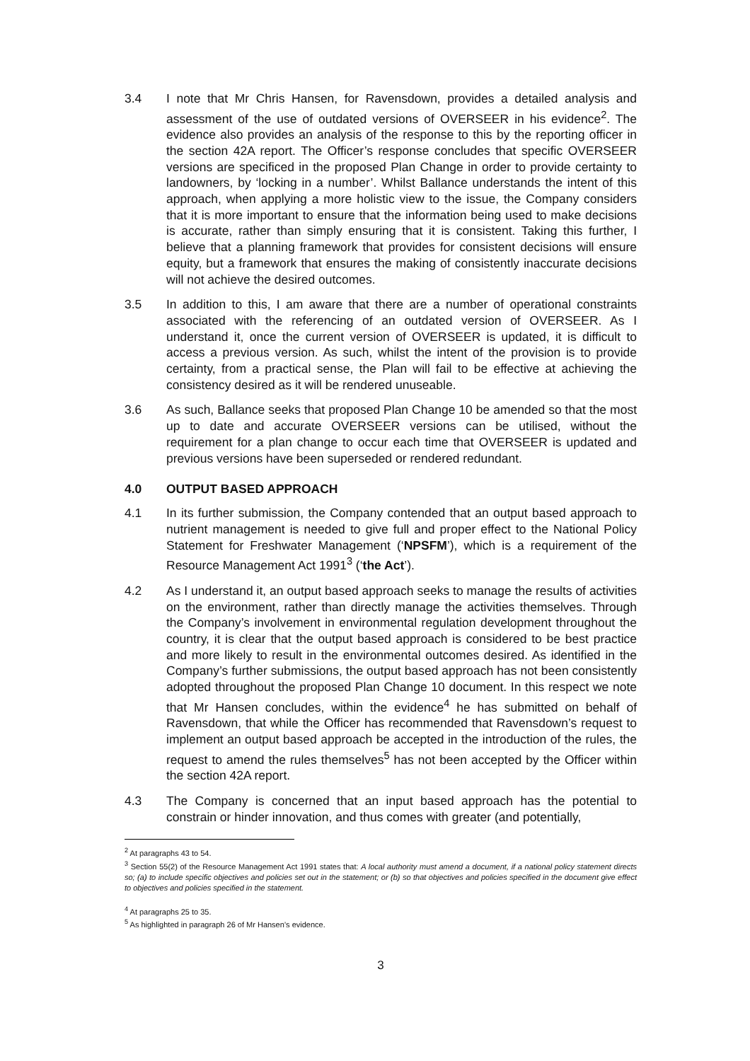3.4 I note that Mr Chris Hansen, for Ravensdown, provides a detailed analysis and assessment of the use of outdated versions of OVERSEER in his evidence<sup>2</sup>. The evidence also provides an analysis of the response to this by the reporting officer in the section 42A report. The Officer’s response concludes that specific OVERSEER versions are specificed in the proposed Plan Change in order to provide certainty to landowners, by ‘locking in a number’. Whilst Ballance understands the intent of this approach, when applying a more holistic view to the issue, the Company considers that it is more important to ensure that the information being used to make decisions is accurate, rather than simply ensuring that it is consistent. Taking this further, I believe that a planning framework that provides for consistent decisions will ensure equity, but a framework that ensures the making of consistently inaccurate decisions will not achieve the desired outcomes.
3.5 In addition to this, I am aware that there are a number of operational constraints associated with the referencing of an outdated version of OVERSEER. As I understand it, once the current version of OVERSEER is updated, it is difficult to access a previous version. As such, whilst the intent of the provision is to provide certainty, from a practical sense, the Plan will fail to be effective at achieving the consistency desired as it will be rendered unuseable.
3.6 As such, Ballance seeks that proposed Plan Change 10 be amended so that the most up to date and accurate OVERSEER versions can be utilised, without the requirement for a plan change to occur each time that OVERSEER is updated and previous versions have been superseded or rendered redundant.
4.0 OUTPUT BASED APPROACH
4.1 In its further submission, the Company contended that an output based approach to nutrient management is needed to give full and proper effect to the National Policy Statement for Freshwater Management (‘NPSFM’), which is a requirement of the Resource Management Act 1991<sup>3</sup> (‘the Act’).
4.2 As I understand it, an output based approach seeks to manage the results of activities on the environment, rather than directly manage the activities themselves. Through the Company’s involvement in environmental regulation development throughout the country, it is clear that the output based approach is considered to be best practice and more likely to result in the environmental outcomes desired. As identified in the Company’s further submissions, the output based approach has not been consistently adopted throughout the proposed Plan Change 10 document. In this respect we note that Mr Hansen concludes, within the evidence<sup>4</sup> he has submitted on behalf of Ravensdown, that while the Officer has recommended that Ravensdown’s request to implement an output based approach be accepted in the introduction of the rules, the request to amend the rules themselves<sup>5</sup> has not been accepted by the Officer within the section 42A report.
4.3 The Company is concerned that an input based approach has the potential to constrain or hinder innovation, and thus comes with greater (and potentially,
<sup>2</sup> At paragraphs 43 to 54.
<sup>3</sup> Section 55(2) of the Resource Management Act 1991 states that: A local authority must amend a document, if a national policy statement directs so; (a) to include specific objectives and policies set out in the statement; or (b) so that objectives and policies specified in the document give effect to objectives and policies specified in the statement.
<sup>4</sup> At paragraphs 25 to 35.
<sup>5</sup> As highlighted in paragraph 26 of Mr Hansen’s evidence.
3